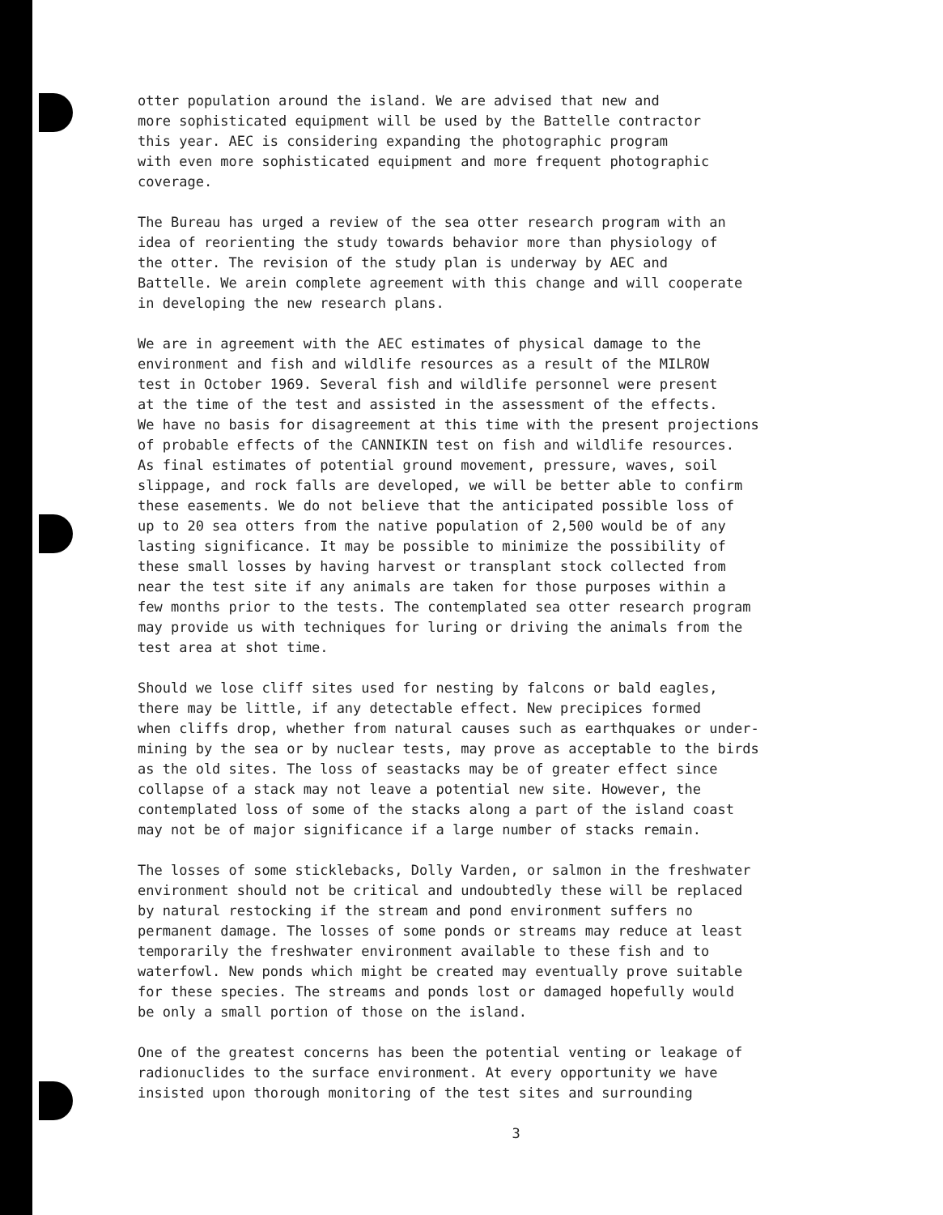otter population around the island. We are advised that new and more sophisticated equipment will be used by the Battelle contractor this year. AEC is considering expanding the photographic program with even more sophisticated equipment and more frequent photographic coverage.
The Bureau has urged a review of the sea otter research program with an idea of reorienting the study towards behavior more than physiology of the otter. The revision of the study plan is underway by AEC and Battelle. We arein complete agreement with this change and will cooperate in developing the new research plans.
We are in agreement with the AEC estimates of physical damage to the environment and fish and wildlife resources as a result of the MILROW test in October 1969. Several fish and wildlife personnel were present at the time of the test and assisted in the assessment of the effects. We have no basis for disagreement at this time with the present projections of probable effects of the CANNIKIN test on fish and wildlife resources. As final estimates of potential ground movement, pressure, waves, soil slippage, and rock falls are developed, we will be better able to confirm these easements. We do not believe that the anticipated possible loss of up to 20 sea otters from the native population of 2,500 would be of any lasting significance. It may be possible to minimize the possibility of these small losses by having harvest or transplant stock collected from near the test site if any animals are taken for those purposes within a few months prior to the tests. The contemplated sea otter research program may provide us with techniques for luring or driving the animals from the test area at shot time.
Should we lose cliff sites used for nesting by falcons or bald eagles, there may be little, if any detectable effect. New precipices formed when cliffs drop, whether from natural causes such as earthquakes or under- mining by the sea or by nuclear tests, may prove as acceptable to the birds as the old sites. The loss of seastacks may be of greater effect since collapse of a stack may not leave a potential new site. However, the contemplated loss of some of the stacks along a part of the island coast may not be of major significance if a large number of stacks remain.
The losses of some sticklebacks, Dolly Varden, or salmon in the freshwater environment should not be critical and undoubtedly these will be replaced by natural restocking if the stream and pond environment suffers no permanent damage. The losses of some ponds or streams may reduce at least temporarily the freshwater environment available to these fish and to waterfowl. New ponds which might be created may eventually prove suitable for these species. The streams and ponds lost or damaged hopefully would be only a small portion of those on the island.
One of the greatest concerns has been the potential venting or leakage of radionuclides to the surface environment. At every opportunity we have insisted upon thorough monitoring of the test sites and surrounding
3